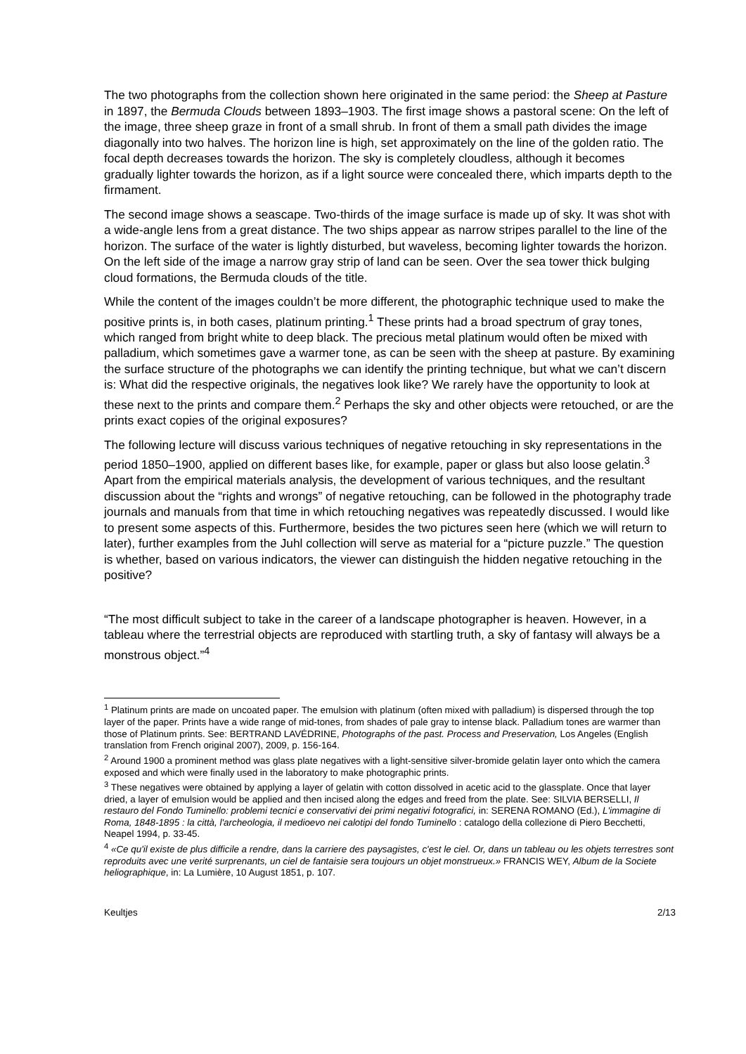The two photographs from the collection shown here originated in the same period: the Sheep at Pasture in 1897, the Bermuda Clouds between 1893–1903. The first image shows a pastoral scene: On the left of the image, three sheep graze in front of a small shrub. In front of them a small path divides the image diagonally into two halves. The horizon line is high, set approximately on the line of the golden ratio. The focal depth decreases towards the horizon. The sky is completely cloudless, although it becomes gradually lighter towards the horizon, as if a light source were concealed there, which imparts depth to the firmament.
The second image shows a seascape. Two-thirds of the image surface is made up of sky. It was shot with a wide-angle lens from a great distance. The two ships appear as narrow stripes parallel to the line of the horizon. The surface of the water is lightly disturbed, but waveless, becoming lighter towards the horizon. On the left side of the image a narrow gray strip of land can be seen. Over the sea tower thick bulging cloud formations, the Bermuda clouds of the title.
While the content of the images couldn’t be more different, the photographic technique used to make the positive prints is, in both cases, platinum printing.<sup>1</sup> These prints had a broad spectrum of gray tones, which ranged from bright white to deep black. The precious metal platinum would often be mixed with palladium, which sometimes gave a warmer tone, as can be seen with the sheep at pasture. By examining the surface structure of the photographs we can identify the printing technique, but what we can’t discern is: What did the respective originals, the negatives look like? We rarely have the opportunity to look at these next to the prints and compare them.<sup>2</sup> Perhaps the sky and other objects were retouched, or are the prints exact copies of the original exposures?
The following lecture will discuss various techniques of negative retouching in sky representations in the period 1850–1900, applied on different bases like, for example, paper or glass but also loose gelatin.<sup>3</sup> Apart from the empirical materials analysis, the development of various techniques, and the resultant discussion about the “rights and wrongs” of negative retouching, can be followed in the photography trade journals and manuals from that time in which retouching negatives was repeatedly discussed. I would like to present some aspects of this. Furthermore, besides the two pictures seen here (which we will return to later), further examples from the Juhl collection will serve as material for a “picture puzzle.” The question is whether, based on various indicators, the viewer can distinguish the hidden negative retouching in the positive?
“The most difficult subject to take in the career of a landscape photographer is heaven. However, in a tableau where the terrestrial objects are reproduced with startling truth, a sky of fantasy will always be a monstrous object.”<sup>4</sup>
<sup>1</sup> Platinum prints are made on uncoated paper. The emulsion with platinum (often mixed with palladium) is dispersed through the top layer of the paper. Prints have a wide range of mid-tones, from shades of pale gray to intense black. Palladium tones are warmer than those of Platinum prints. See: BERTRAND LAVÉDRINE, Photographs of the past. Process and Preservation, Los Angeles (English translation from French original 2007), 2009, p. 156-164.
<sup>2</sup> Around 1900 a prominent method was glass plate negatives with a light-sensitive silver-bromide gelatin layer onto which the camera exposed and which were finally used in the laboratory to make photographic prints.
<sup>3</sup> These negatives were obtained by applying a layer of gelatin with cotton dissolved in acetic acid to the glassplate. Once that layer dried, a layer of emulsion would be applied and then incised along the edges and freed from the plate. See: SILVIA BERSELLI, Il restauro del Fondo Tuminello: problemi tecnici e conservativi dei primi negativi fotografici, in: SERENA ROMANO (Ed.), L'immagine di Roma, 1848-1895 : la città, l'archeologia, il medioevo nei calotipi del fondo Tuminello : catalogo della collezione di Piero Becchetti, Neapel 1994, p. 33-45.
<sup>4</sup> «Ce qu'il existe de plus difficile a rendre, dans la carriere des paysagistes, c'est le ciel. Or, dans un tableau ou les objets terrestres sont reproduits avec une verité surprenants, un ciel de fantaisie sera toujours un objet monstrueux.» FRANCIS WEY, Album de la Societe heliographique, in: La Lumière, 10 August 1851, p. 107.
Keultjes 2/13